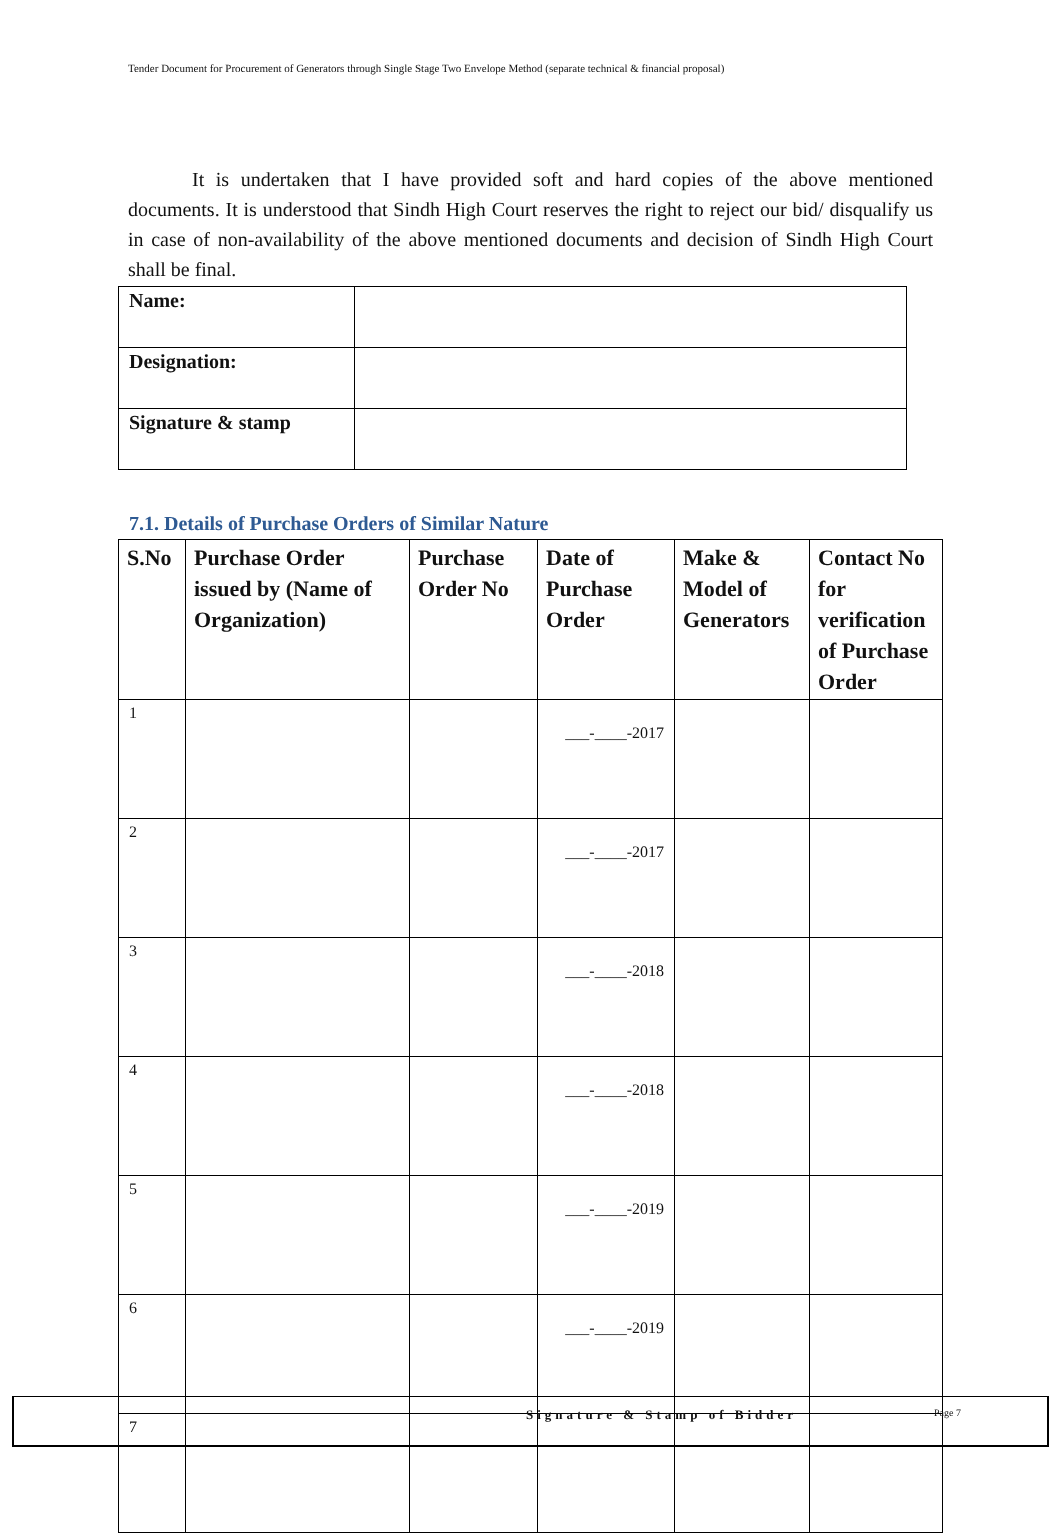Tender Document for Procurement of Generators through Single Stage Two Envelope Method (separate technical & financial proposal)
It is undertaken that I have provided soft and hard copies of the above mentioned documents. It is understood that Sindh High Court reserves the right to reject our bid/ disqualify us in case of non-availability of the above mentioned documents and decision of Sindh High Court shall be final.
| Name: | |
| Designation: | |
| Signature & stamp | |
7.1. Details of Purchase Orders of Similar Nature
| S.No | Purchase Order issued by (Name of Organization) | Purchase Order No | Date of Purchase Order | Make & Model of Generators | Contact No for verification of Purchase Order |
| --- | --- | --- | --- | --- | --- |
| 1 | | | ___-____-2017 | | |
| 2 | | | ___-____-2017 | | |
| 3 | | | ___-____-2018 | | |
| 4 | | | ___-____-2018 | | |
| 5 | | | ___-____-2019 | | |
| 6 | | | ___-____-2019 | | |
| 7 | | | | | |
Signature & Stamp of Bidder Page 7